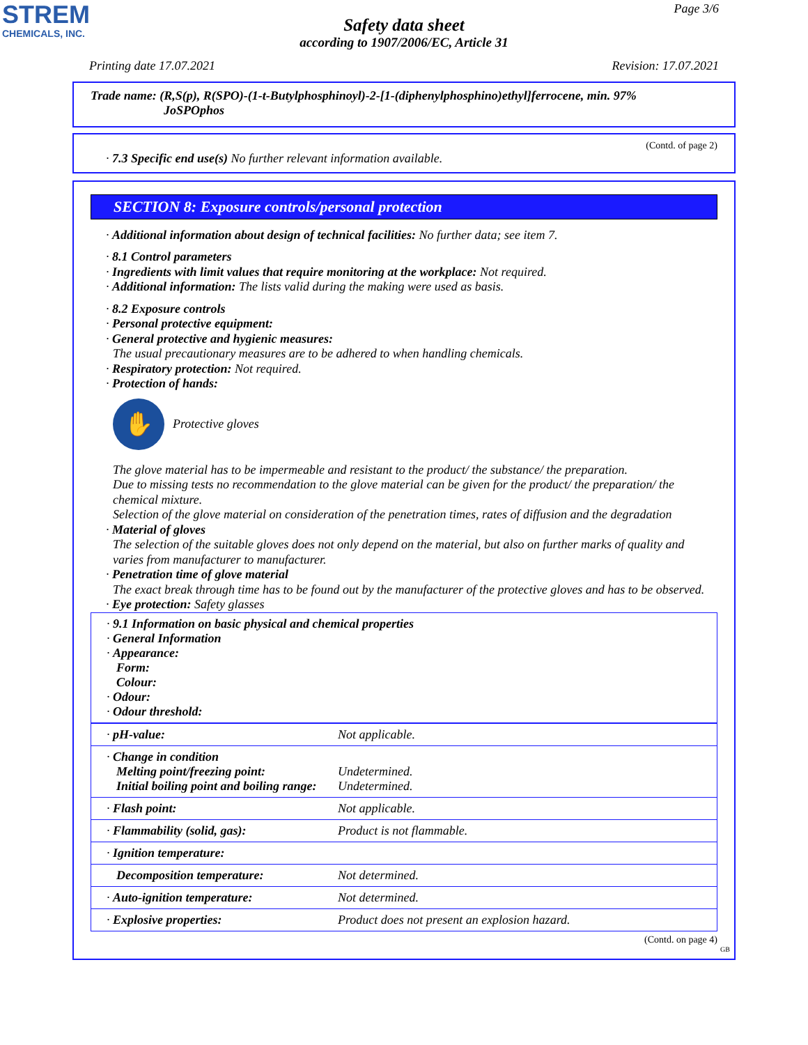STREM
CHEMICALS, INC.
Page 3/6
Safety data sheet
according to 1907/2006/EC, Article 31
Printing date 17.07.2021 Revision: 17.07.2021
Trade name: (R,S(p), R(SPO)-(1-t-Butylphosphinoyl)-2-[1-(diphenylphosphino)ethyl]ferrocene, min. 97%
JoSPOphos
(Contd. of page 2)
· 7.3 Specific end use(s) No further relevant information available.
SECTION 8: Exposure controls/personal protection
· Additional information about design of technical facilities: No further data; see item 7.
· 8.1 Control parameters
· Ingredients with limit values that require monitoring at the workplace: Not required.
· Additional information: The lists valid during the making were used as basis.
· 8.2 Exposure controls
· Personal protective equipment:
· General protective and hygienic measures:
The usual precautionary measures are to be adhered to when handling chemicals.
· Respiratory protection: Not required.
· Protection of hands:
✋
Protective gloves
The glove material has to be impermeable and resistant to the product/ the substance/ the preparation.
Due to missing tests no recommendation to the glove material can be given for the product/ the preparation/ the chemical mixture.
Selection of the glove material on consideration of the penetration times, rates of diffusion and the degradation
· Material of gloves
The selection of the suitable gloves does not only depend on the material, but also on further marks of quality and varies from manufacturer to manufacturer.
· Penetration time of glove material
The exact break through time has to be found out by the manufacturer of the protective gloves and has to be observed.
· Eye protection: Safety glasses
| · 9.1 Information on basic physical and chemical properties · General Information · Appearance: Form: Colour: · Odour: · Odour threshold: |
| · pH-value: | Not applicable. |
| · Change in condition Melting point/freezing point: Initial boiling point and boiling range: | Undetermined. Undetermined. |
| · Flash point: | Not applicable. |
| · Flammability (solid, gas): | Product is not flammable. |
| · Ignition temperature: | |
| Decomposition temperature: | Not determined. |
| · Auto-ignition temperature: | Not determined. |
| · Explosive properties: | Product does not present an explosion hazard. |
(Contd. on page 4)
GB